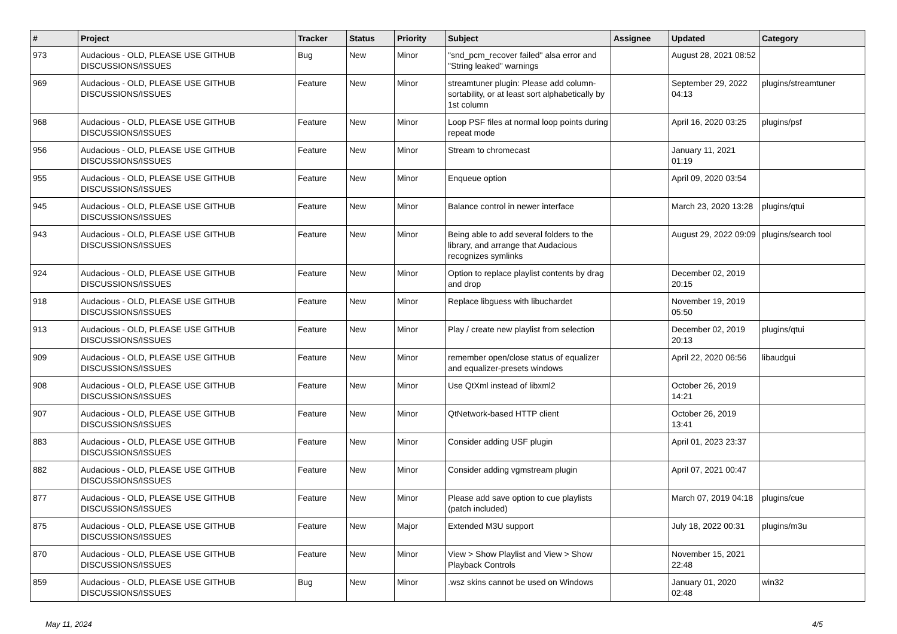| # | Project | Tracker | Status | Priority | Subject | Assignee | Updated | Category |
| --- | --- | --- | --- | --- | --- | --- | --- | --- |
| 973 | Audacious - OLD, PLEASE USE GITHUB DISCUSSIONS/ISSUES | Bug | New | Minor | "snd_pcm_recover failed" alsa error and "String leaked" warnings | | August 28, 2021 08:52 | |
| 969 | Audacious - OLD, PLEASE USE GITHUB DISCUSSIONS/ISSUES | Feature | New | Minor | streamtuner plugin: Please add column-sortability, or at least sort alphabetically by 1st column | | September 29, 2022 04:13 | plugins/streamtuner |
| 968 | Audacious - OLD, PLEASE USE GITHUB DISCUSSIONS/ISSUES | Feature | New | Minor | Loop PSF files at normal loop points during repeat mode | | April 16, 2020 03:25 | plugins/psf |
| 956 | Audacious - OLD, PLEASE USE GITHUB DISCUSSIONS/ISSUES | Feature | New | Minor | Stream to chromecast | | January 11, 2021 01:19 | |
| 955 | Audacious - OLD, PLEASE USE GITHUB DISCUSSIONS/ISSUES | Feature | New | Minor | Enqueue option | | April 09, 2020 03:54 | |
| 945 | Audacious - OLD, PLEASE USE GITHUB DISCUSSIONS/ISSUES | Feature | New | Minor | Balance control in newer interface | | March 23, 2020 13:28 | plugins/qtui |
| 943 | Audacious - OLD, PLEASE USE GITHUB DISCUSSIONS/ISSUES | Feature | New | Minor | Being able to add several folders to the library, and arrange that Audacious recognizes symlinks | | August 29, 2022 09:09 | plugins/search tool |
| 924 | Audacious - OLD, PLEASE USE GITHUB DISCUSSIONS/ISSUES | Feature | New | Minor | Option to replace playlist contents by drag and drop | | December 02, 2019 20:15 | |
| 918 | Audacious - OLD, PLEASE USE GITHUB DISCUSSIONS/ISSUES | Feature | New | Minor | Replace libguess with libuchardet | | November 19, 2019 05:50 | |
| 913 | Audacious - OLD, PLEASE USE GITHUB DISCUSSIONS/ISSUES | Feature | New | Minor | Play / create new playlist from selection | | December 02, 2019 20:13 | plugins/qtui |
| 909 | Audacious - OLD, PLEASE USE GITHUB DISCUSSIONS/ISSUES | Feature | New | Minor | remember open/close status of equalizer and equalizer-presets windows | | April 22, 2020 06:56 | libaudgui |
| 908 | Audacious - OLD, PLEASE USE GITHUB DISCUSSIONS/ISSUES | Feature | New | Minor | Use QtXml instead of libxml2 | | October 26, 2019 14:21 | |
| 907 | Audacious - OLD, PLEASE USE GITHUB DISCUSSIONS/ISSUES | Feature | New | Minor | QtNetwork-based HTTP client | | October 26, 2019 13:41 | |
| 883 | Audacious - OLD, PLEASE USE GITHUB DISCUSSIONS/ISSUES | Feature | New | Minor | Consider adding USF plugin | | April 01, 2023 23:37 | |
| 882 | Audacious - OLD, PLEASE USE GITHUB DISCUSSIONS/ISSUES | Feature | New | Minor | Consider adding vgmstream plugin | | April 07, 2021 00:47 | |
| 877 | Audacious - OLD, PLEASE USE GITHUB DISCUSSIONS/ISSUES | Feature | New | Minor | Please add save option to cue playlists (patch included) | | March 07, 2019 04:18 | plugins/cue |
| 875 | Audacious - OLD, PLEASE USE GITHUB DISCUSSIONS/ISSUES | Feature | New | Major | Extended M3U support | | July 18, 2022 00:31 | plugins/m3u |
| 870 | Audacious - OLD, PLEASE USE GITHUB DISCUSSIONS/ISSUES | Feature | New | Minor | View > Show Playlist and View > Show Playback Controls | | November 15, 2021 22:48 | |
| 859 | Audacious - OLD, PLEASE USE GITHUB DISCUSSIONS/ISSUES | Bug | New | Minor | .wsz skins cannot be used on Windows | | January 01, 2020 02:48 | win32 |
May 11, 2024 4/5